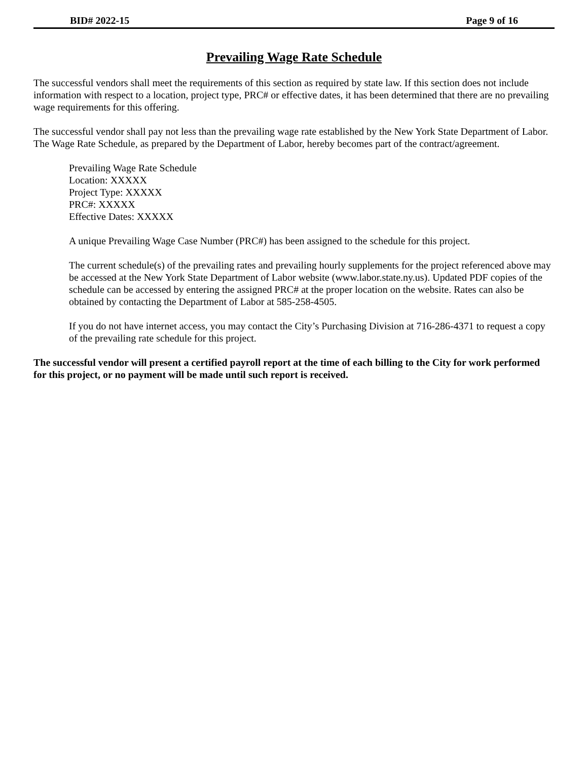BID# 2022-15 Page 9 of 16
Prevailing Wage Rate Schedule
The successful vendors shall meet the requirements of this section as required by state law. If this section does not include information with respect to a location, project type, PRC# or effective dates, it has been determined that there are no prevailing wage requirements for this offering.
The successful vendor shall pay not less than the prevailing wage rate established by the New York State Department of Labor. The Wage Rate Schedule, as prepared by the Department of Labor, hereby becomes part of the contract/agreement.
Prevailing Wage Rate Schedule
Location: XXXXX
Project Type: XXXXX
PRC#: XXXXX
Effective Dates: XXXXX
A unique Prevailing Wage Case Number (PRC#) has been assigned to the schedule for this project.
The current schedule(s) of the prevailing rates and prevailing hourly supplements for the project referenced above may be accessed at the New York State Department of Labor website (www.labor.state.ny.us). Updated PDF copies of the schedule can be accessed by entering the assigned PRC# at the proper location on the website. Rates can also be obtained by contacting the Department of Labor at 585-258-4505.
If you do not have internet access, you may contact the City’s Purchasing Division at 716-286-4371 to request a copy of the prevailing rate schedule for this project.
The successful vendor will present a certified payroll report at the time of each billing to the City for work performed for this project, or no payment will be made until such report is received.